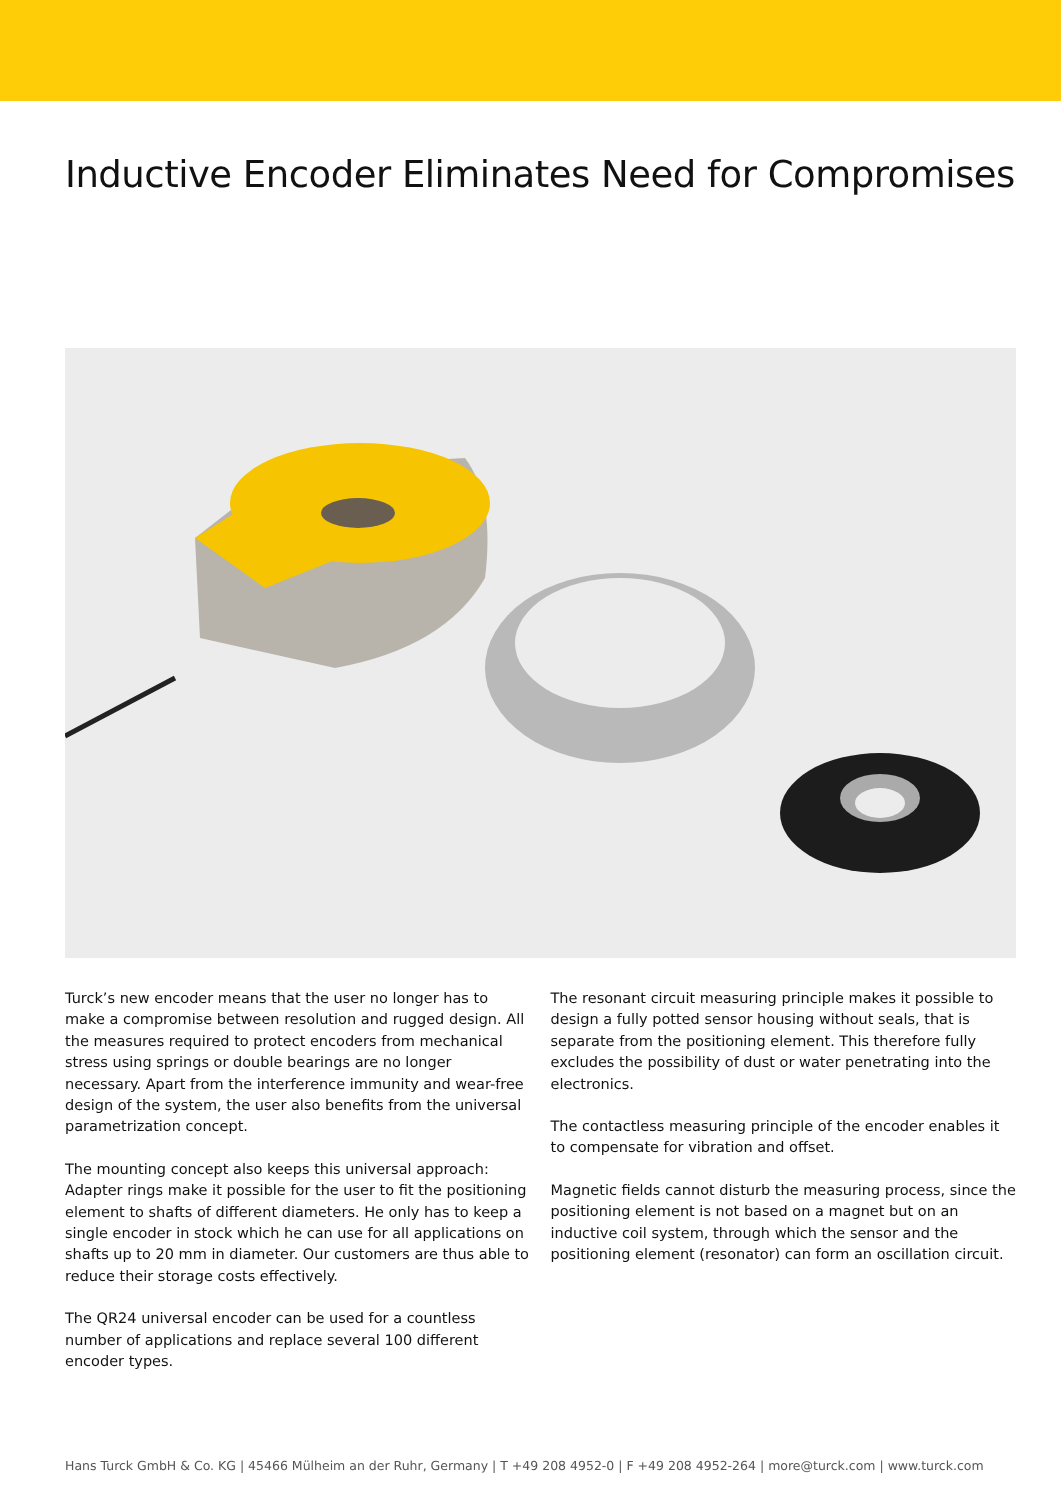Inductive Encoder Eliminates Need for Compromises
Turck’s new encoder means that the user no longer has to make a compromise between resolution and rugged design. All the mea­sures required to protect encoders from mechanical stress using springs or double bearings are no longer necessary. Apart from the interference immunity and wear-free design of the system, the user also benefits from the universal parametrization concept.
The mounting concept also keeps this universal approach: Adapter rings make it possible for the user to fit the positioning element to shafts of different diameters. He only has to keep a single encoder in stock which he can use for all applications on shafts up to 20 mm in diameter. Our customers are thus able to reduce their stor­age costs effectively.
The QR24 universal encoder can be used for a countless number of applications and replace several 100 different encoder types.
The resonant circuit measuring principle makes it possible to design a fully potted sensor housing without seals, that is separate from the positioning element. This therefore fully excludes the possibility of dust or water penetrating into the electronics.
The contactless measuring principle of the encoder enables it to compensate for vibration and offset.
Magnetic fields cannot disturb the measuring process, since the positioning element is not based on a magnet but on an inductive coil system, through which the sensor and the positioning element (resonator) can form an oscillation circuit.
Hans Turck GmbH & Co. KG | 45466 Mülheim an der Ruhr, Germany | T +49 208 4952-0 | F +49 208 4952-264 | more@turck.com | www.turck.com